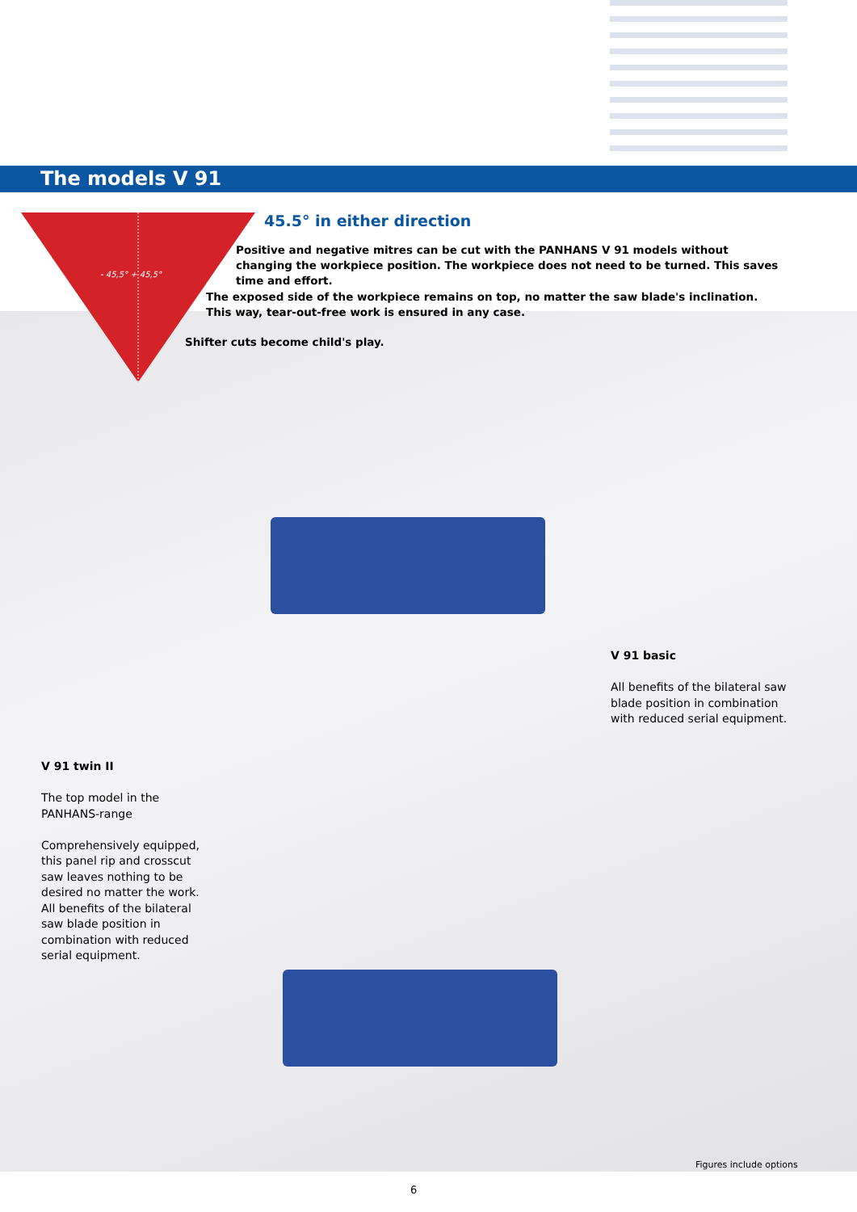The models V 91
- 45,5° + 45,5°
45.5° in either direction
Positive and negative mitres can be cut with the PANHANS V 91 models without changing the workpiece position. The workpiece does not need to be turned. This saves time and effort.
The exposed side of the workpiece remains on top, no matter the saw blade's inclination. This way, tear-out-free work is ensured in any case.
Shifter cuts become child's play.
V 91 basic
All benefits of the bilateral saw blade position in combination with reduced serial equipment.
V 91 twin II
The top model in the PANHANS-range
Comprehensively equipped, this panel rip and crosscut saw leaves nothing to be desired no matter the work.
All benefits of the bilateral saw blade position in combination with reduced serial equipment.
Figures include options
6